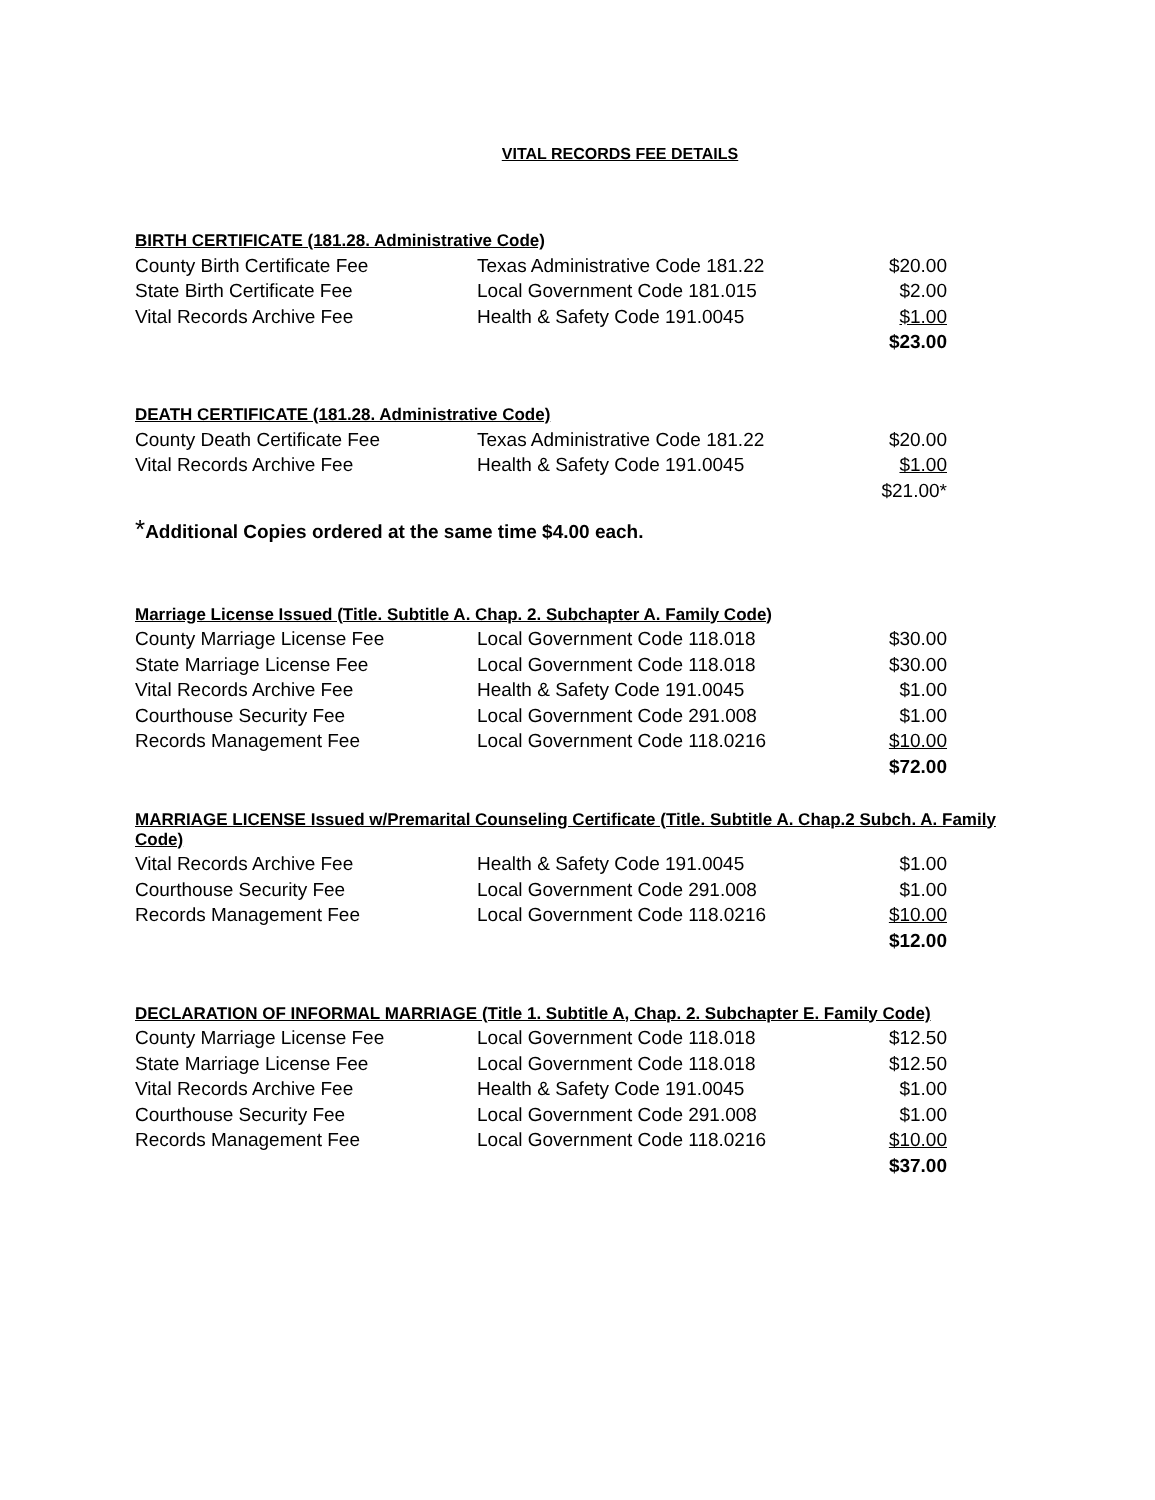VITAL RECORDS FEE DETAILS
BIRTH CERTIFICATE (181.28. Administrative Code)
| County Birth Certificate Fee | Texas Administrative Code 181.22 | $20.00 |
| State Birth Certificate Fee | Local Government Code 181.015 | $2.00 |
| Vital Records Archive Fee | Health & Safety Code 191.0045 | $1.00 |
| | | $23.00 |
DEATH CERTIFICATE (181.28. Administrative Code)
| County Death Certificate Fee | Texas Administrative Code 181.22 | $20.00 |
| Vital Records Archive Fee | Health & Safety Code 191.0045 | $1.00 |
| | | $21.00* |
*Additional Copies ordered at the same time $4.00 each.
Marriage License Issued (Title. Subtitle A. Chap. 2. Subchapter A. Family Code)
| County Marriage License Fee | Local Government Code 118.018 | $30.00 |
| State Marriage License Fee | Local Government Code 118.018 | $30.00 |
| Vital Records Archive Fee | Health & Safety Code 191.0045 | $1.00 |
| Courthouse Security Fee | Local Government Code 291.008 | $1.00 |
| Records Management Fee | Local Government Code 118.0216 | $10.00 |
| | | $72.00 |
MARRIAGE LICENSE Issued w/Premarital Counseling Certificate (Title. Subtitle A. Chap.2 Subch. A. Family Code)
| Vital Records Archive Fee | Health & Safety Code 191.0045 | $1.00 |
| Courthouse Security Fee | Local Government Code 291.008 | $1.00 |
| Records Management Fee | Local Government Code 118.0216 | $10.00 |
| | | $12.00 |
DECLARATION OF INFORMAL MARRIAGE (Title 1. Subtitle A, Chap. 2. Subchapter E. Family Code)
| County Marriage License Fee | Local Government Code 118.018 | $12.50 |
| State Marriage License Fee | Local Government Code 118.018 | $12.50 |
| Vital Records Archive Fee | Health & Safety Code 191.0045 | $1.00 |
| Courthouse Security Fee | Local Government Code 291.008 | $1.00 |
| Records Management Fee | Local Government Code 118.0216 | $10.00 |
| | | $37.00 |